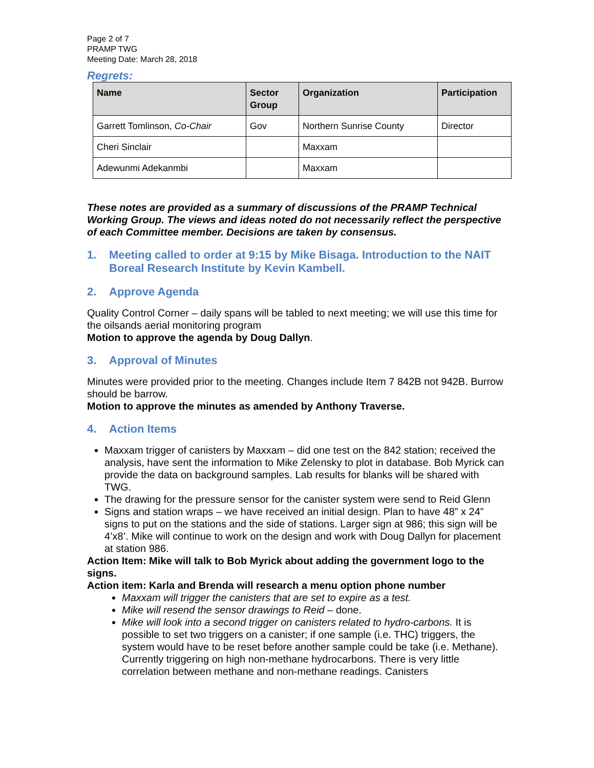Page 2 of 7
PRAMP TWG
Meeting Date: March 28, 2018
Regrets:
| Name | Sector Group | Organization | Participation |
| --- | --- | --- | --- |
| Garrett Tomlinson, Co-Chair | Gov | Northern Sunrise County | Director |
| Cheri Sinclair | | Maxxam | |
| Adewunmi Adekanmbi | | Maxxam | |
These notes are provided as a summary of discussions of the PRAMP Technical Working Group. The views and ideas noted do not necessarily reflect the perspective of each Committee member. Decisions are taken by consensus.
1. Meeting called to order at 9:15 by Mike Bisaga. Introduction to the NAIT Boreal Research Institute by Kevin Kambell.
2. Approve Agenda
Quality Control Corner – daily spans will be tabled to next meeting; we will use this time for the oilsands aerial monitoring program
Motion to approve the agenda by Doug Dallyn.
3. Approval of Minutes
Minutes were provided prior to the meeting. Changes include Item 7 842B not 942B. Burrow should be barrow.
Motion to approve the minutes as amended by Anthony Traverse.
4. Action Items
Maxxam trigger of canisters by Maxxam – did one test on the 842 station; received the analysis, have sent the information to Mike Zelensky to plot in database. Bob Myrick can provide the data on background samples. Lab results for blanks will be shared with TWG.
The drawing for the pressure sensor for the canister system were send to Reid Glenn
Signs and station wraps – we have received an initial design. Plan to have 48” x 24” signs to put on the stations and the side of stations. Larger sign at 986; this sign will be 4’x8’. Mike will continue to work on the design and work with Doug Dallyn for placement at station 986.
Action Item: Mike will talk to Bob Myrick about adding the government logo to the signs.
Action item: Karla and Brenda will research a menu option phone number
Maxxam will trigger the canisters that are set to expire as a test.
Mike will resend the sensor drawings to Reid – done.
Mike will look into a second trigger on canisters related to hydro-carbons. It is possible to set two triggers on a canister; if one sample (i.e. THC) triggers, the system would have to be reset before another sample could be take (i.e. Methane). Currently triggering on high non-methane hydrocarbons. There is very little correlation between methane and non-methane readings. Canisters